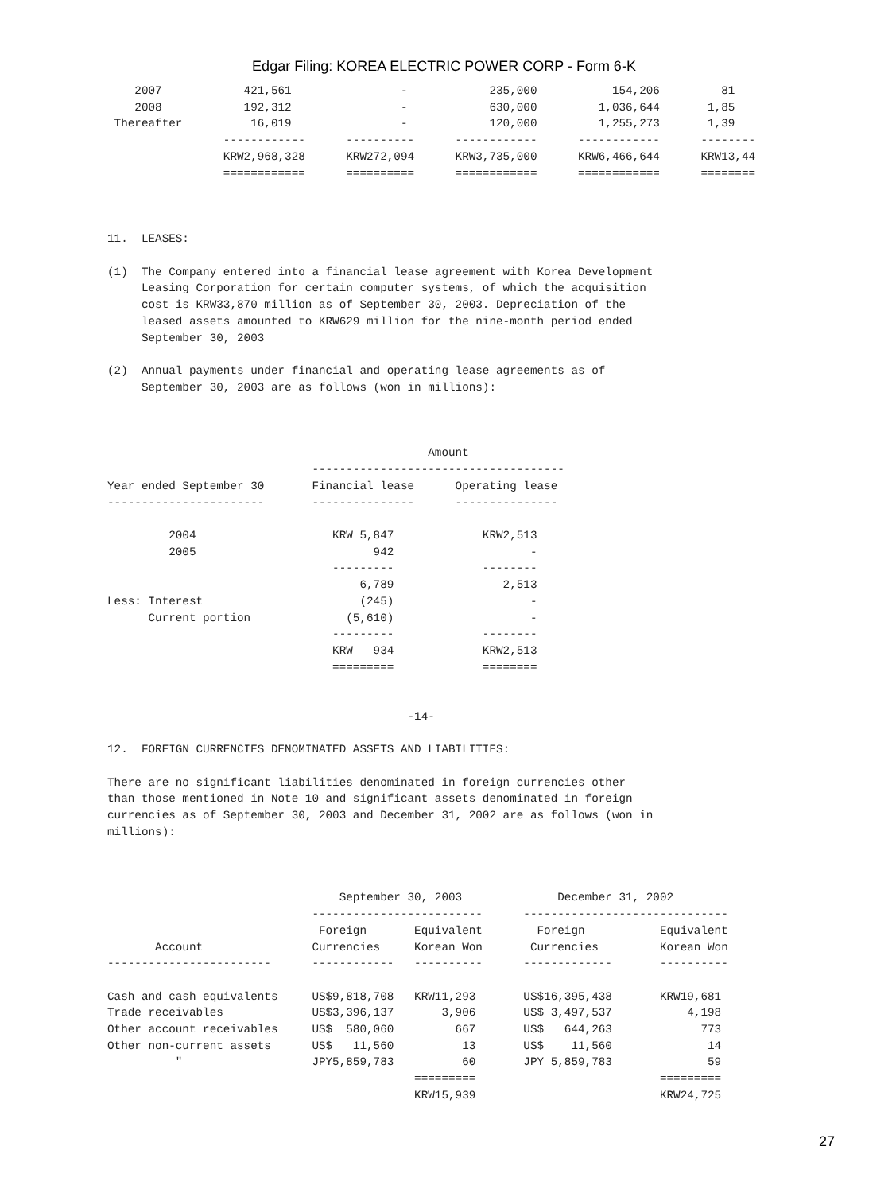Edgar Filing: KOREA ELECTRIC POWER CORP - Form 6-K
    2007            421,561                -            235,000           154,206         81
    2008            192,312                -            630,000         1,036,644       1,85
 Thereafter          16,019                -            120,000         1,255,273       1,39
                 ------------      ----------      ------------      ------------      --------
                 KRW2,968,328      KRW272,094      KRW3,735,000      KRW6,466,644      KRW13,44
                 ============      ==========      ============      ============      ========



11.  LEASES:

(1)  The Company entered into a financial lease agreement with Korea Development
     Leasing Corporation for certain computer systems, of which the acquisition
     cost is KRW33,870 million as of September 30, 2003. Depreciation of the
     leased assets amounted to KRW629 million for the nine-month period ended
     September 30, 2003

(2)  Annual payments under financial and operating lease agreements as of
     September 30, 2003 are as follows (won in millions):



                                               Amount
                              -------------------------------------
Year ended September 30       Financial lease      Operating lease
-----------------------       ---------------      ---------------

         2004                    KRW 5,847             KRW2,513
         2005                          942                    -
                                 ---------             --------
                                     6,789                2,513
Less: Interest                       (245)                    -
      Current portion              (5,610)                    -
                                 ---------             --------
                                 KRW   934             KRW2,513
                                 =========             ========


                                            -14-

12.  FOREIGN CURRENCIES DENOMINATED ASSETS AND LIABILITIES:

There are no significant liabilities denominated in foreign currencies other
than those mentioned in Note 10 and significant assets denominated in foreign
currencies as of September 30, 2003 and December 31, 2002 are as follows (won in
millions):



                                  September 30, 2003              December 31, 2002
                              -------------------------      ------------------------------
                               Foreign       Equivalent        Foreign           Equivalent
       Account                Currencies     Korean Won       Currencies         Korean Won
------------------------      ------------   ----------      -------------       ----------

Cash and cash equivalents     US$9,818,708   KRW11,293       US$16,395,438       KRW19,681
Trade receivables             US$3,396,137       3,906       US$ 3,497,537           4,198
Other account receivables     US$  580,060         667       US$   644,263             773
Other non-current assets      US$   11,560          13       US$    11,560              14
          "                   JPY5,859,783          60       JPY 5,859,783              59
                                             =========                           =========
                                             KRW15,939                           KRW24,725
27